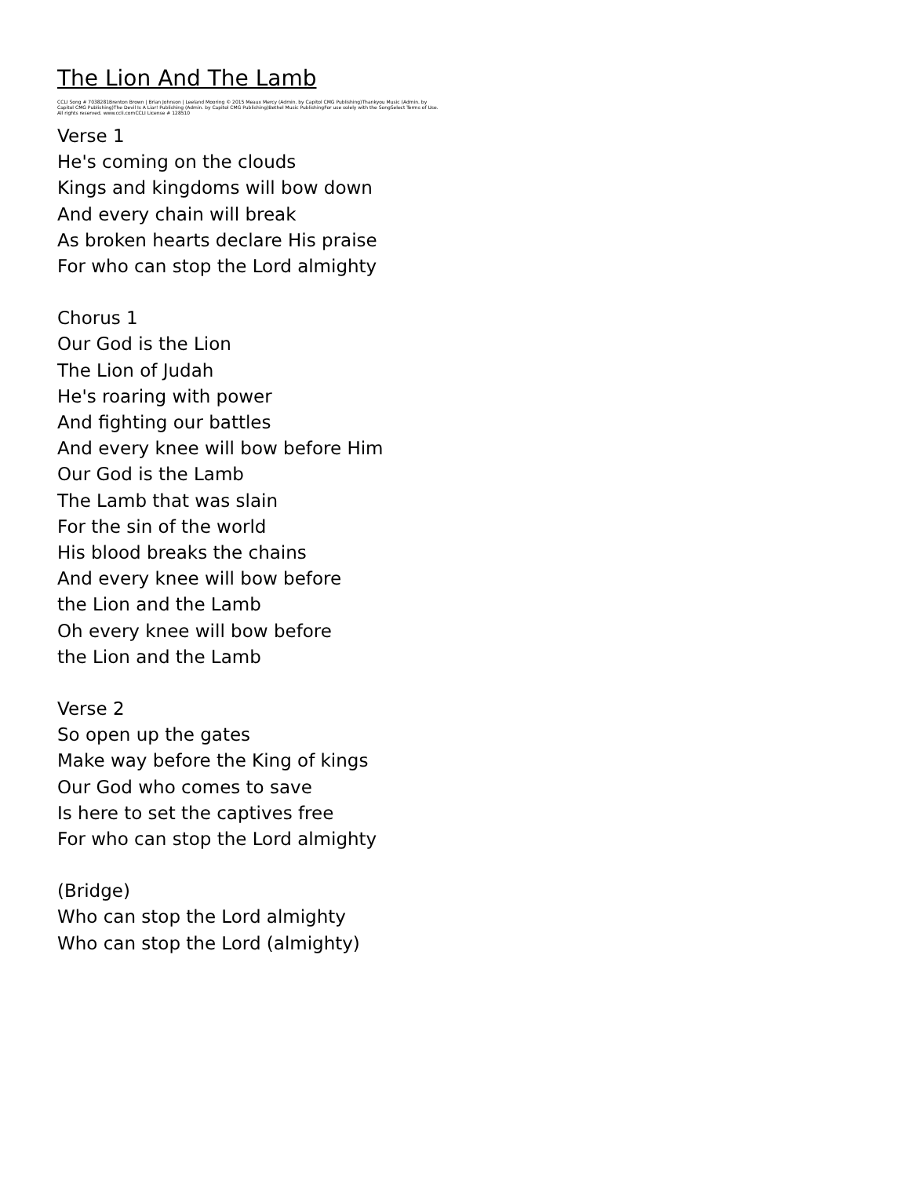The Lion And The Lamb
CCLI Song # 7038281Brenton Brown | Brian Johnson | Leeland Mooring © 2015 Meaux Mercy (Admin. by Capitol CMG Publishing)Thankyou Music (Admin. by Capitol CMG Publishing)The Devil Is A Liar! Publishing (Admin. by Capitol CMG Publishing)Bethel Music PublishingFor use solely with the SongSelect Terms of Use. All rights reserved. www.ccli.comCCLI License # 128510
Verse 1
He's coming on the clouds
Kings and kingdoms will bow down
And every chain will break
As broken hearts declare His praise
For who can stop the Lord almighty
Chorus 1
Our God is the Lion
The Lion of Judah
He's roaring with power
And fighting our battles
And every knee will bow before Him
Our God is the Lamb
The Lamb that was slain
For the sin of the world
His blood breaks the chains
And every knee will bow before
the Lion and the Lamb
Oh every knee will bow before
the Lion and the Lamb
Verse 2
So open up the gates
Make way before the King of kings
Our God who comes to save
Is here to set the captives free
For who can stop the Lord almighty
(Bridge)
Who can stop the Lord almighty
Who can stop the Lord (almighty)